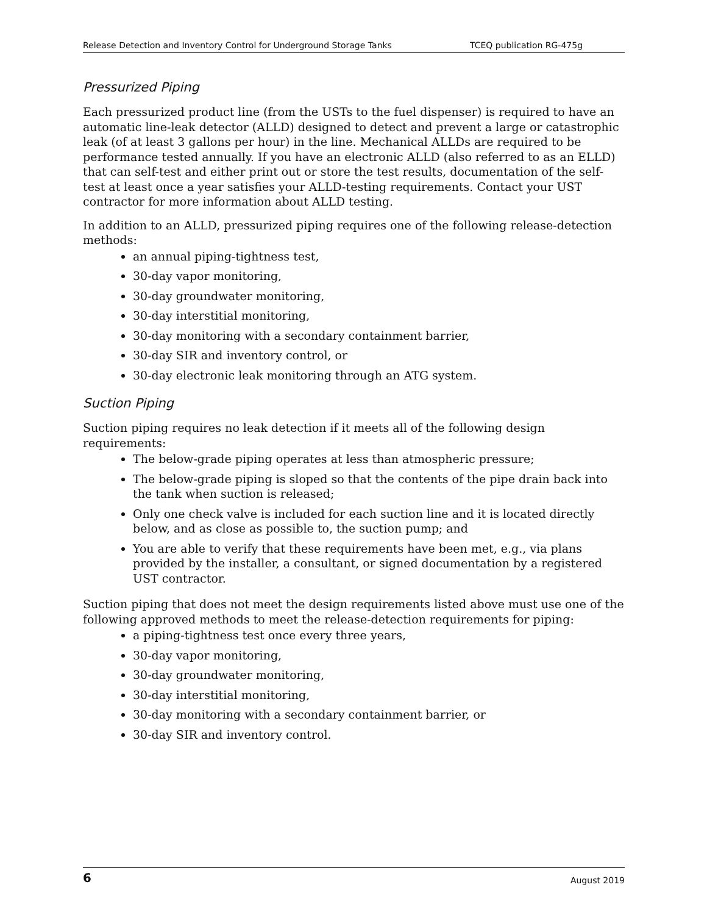Release Detection and Inventory Control for Underground Storage Tanks TCEQ publication RG-475g
Pressurized Piping
Each pressurized product line (from the USTs to the fuel dispenser) is required to have an automatic line-leak detector (ALLD) designed to detect and prevent a large or catastrophic leak (of at least 3 gallons per hour) in the line. Mechanical ALLDs are required to be performance tested annually. If you have an electronic ALLD (also referred to as an ELLD) that can self-test and either print out or store the test results, documentation of the self-test at least once a year satisfies your ALLD-testing requirements. Contact your UST contractor for more information about ALLD testing.
In addition to an ALLD, pressurized piping requires one of the following release-detection methods:
an annual piping-tightness test,
30-day vapor monitoring,
30-day groundwater monitoring,
30-day interstitial monitoring,
30-day monitoring with a secondary containment barrier,
30-day SIR and inventory control, or
30-day electronic leak monitoring through an ATG system.
Suction Piping
Suction piping requires no leak detection if it meets all of the following design requirements:
The below-grade piping operates at less than atmospheric pressure;
The below-grade piping is sloped so that the contents of the pipe drain back into the tank when suction is released;
Only one check valve is included for each suction line and it is located directly below, and as close as possible to, the suction pump; and
You are able to verify that these requirements have been met, e.g., via plans provided by the installer, a consultant, or signed documentation by a registered UST contractor.
Suction piping that does not meet the design requirements listed above must use one of the following approved methods to meet the release-detection requirements for piping:
a piping-tightness test once every three years,
30-day vapor monitoring,
30-day groundwater monitoring,
30-day interstitial monitoring,
30-day monitoring with a secondary containment barrier, or
30-day SIR and inventory control.
6 August 2019